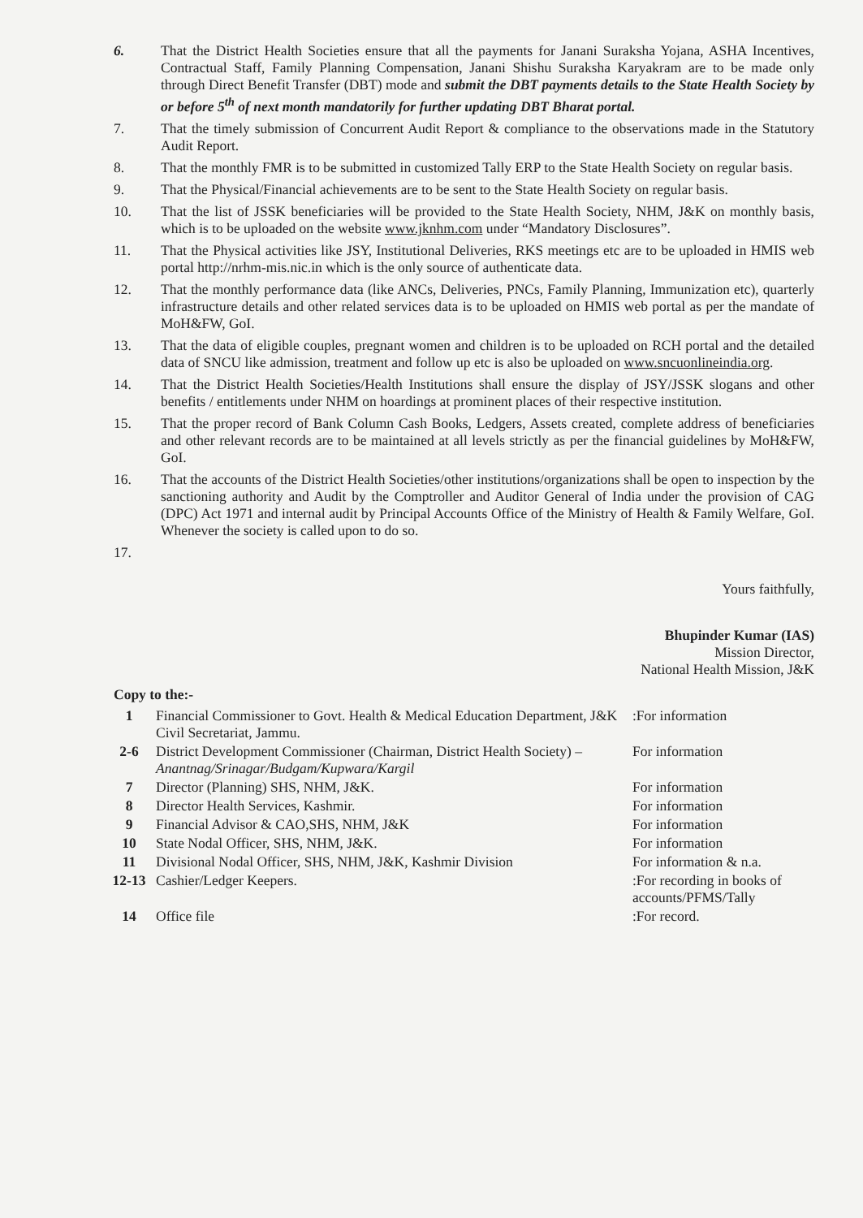6. That the District Health Societies ensure that all the payments for Janani Suraksha Yojana, ASHA Incentives, Contractual Staff, Family Planning Compensation, Janani Shishu Suraksha Karyakram are to be made only through Direct Benefit Transfer (DBT) mode and submit the DBT payments details to the State Health Society by or before 5<sup>th</sup> of next month mandatorily for further updating DBT Bharat portal.
7. That the timely submission of Concurrent Audit Report & compliance to the observations made in the Statutory Audit Report.
8. That the monthly FMR is to be submitted in customized Tally ERP to the State Health Society on regular basis.
9. That the Physical/Financial achievements are to be sent to the State Health Society on regular basis.
10. That the list of JSSK beneficiaries will be provided to the State Health Society, NHM, J&K on monthly basis, which is to be uploaded on the website www.jknhm.com under “Mandatory Disclosures”.
11. That the Physical activities like JSY, Institutional Deliveries, RKS meetings etc are to be uploaded in HMIS web portal http://nrhm-mis.nic.in which is the only source of authenticate data.
12. That the monthly performance data (like ANCs, Deliveries, PNCs, Family Planning, Immunization etc), quarterly infrastructure details and other related services data is to be uploaded on HMIS web portal as per the mandate of MoH&FW, GoI.
13. That the data of eligible couples, pregnant women and children is to be uploaded on RCH portal and the detailed data of SNCU like admission, treatment and follow up etc is also be uploaded on www.sncuonlineindia.org.
14. That the District Health Societies/Health Institutions shall ensure the display of JSY/JSSK slogans and other benefits / entitlements under NHM on hoardings at prominent places of their respective institution.
15. That the proper record of Bank Column Cash Books, Ledgers, Assets created, complete address of beneficiaries and other relevant records are to be maintained at all levels strictly as per the financial guidelines by MoH&FW, GoI.
16. That the accounts of the District Health Societies/other institutions/organizations shall be open to inspection by the sanctioning authority and Audit by the Comptroller and Auditor General of India under the provision of CAG (DPC) Act 1971 and internal audit by Principal Accounts Office of the Ministry of Health & Family Welfare, GoI. Whenever the society is called upon to do so.
17.
Yours faithfully,
Bhupinder Kumar (IAS)
Mission Director,
National Health Mission, J&K
Copy to the:-
| 1 | Financial Commissioner to Govt. Health & Medical Education Department, J&K Civil Secretariat, Jammu. | :For information |
| 2-6 | District Development Commissioner (Chairman, District Health Society) – Anantnag/Srinagar/Budgam/Kupwara/Kargil | For information |
| 7 | Director (Planning) SHS, NHM, J&K. | For information |
| 8 | Director Health Services, Kashmir. | For information |
| 9 | Financial Advisor & CAO,SHS, NHM, J&K | For information |
| 10 | State Nodal Officer, SHS, NHM, J&K. | For information |
| 11 | Divisional Nodal Officer, SHS, NHM, J&K, Kashmir Division | For information & n.a. |
| 12-13 | Cashier/Ledger Keepers. | :For recording in books of accounts/PFMS/Tally |
| 14 | Office file | :For record. |